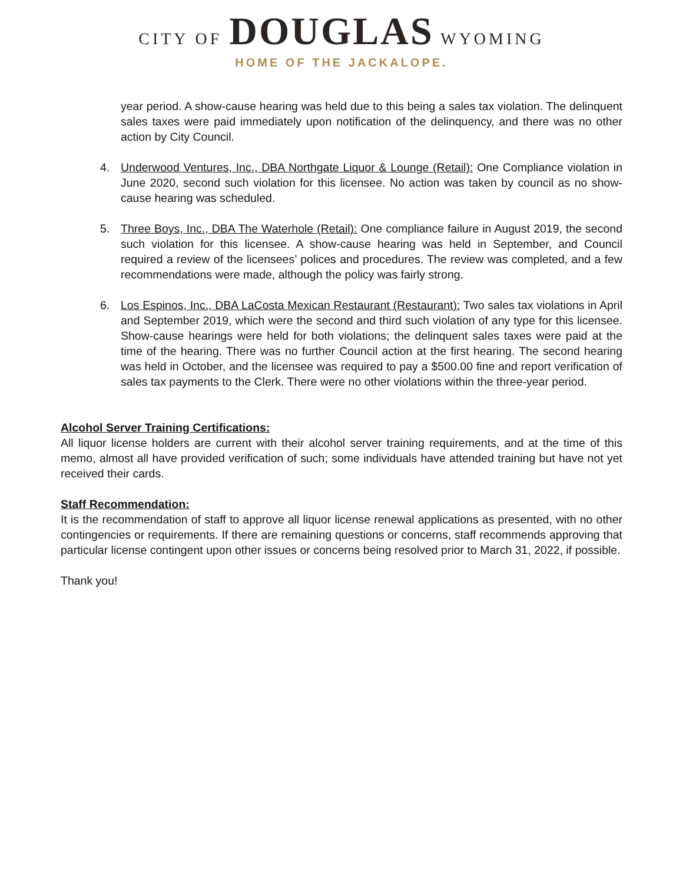CITY OF DOUGLAS WYOMING
HOME OF THE JACKALOPE.
year period. A show-cause hearing was held due to this being a sales tax violation. The delinquent sales taxes were paid immediately upon notification of the delinquency, and there was no other action by City Council.
4. Underwood Ventures, Inc., DBA Northgate Liquor & Lounge (Retail): One Compliance violation in June 2020, second such violation for this licensee. No action was taken by council as no show-cause hearing was scheduled.
5. Three Boys, Inc., DBA The Waterhole (Retail): One compliance failure in August 2019, the second such violation for this licensee. A show-cause hearing was held in September, and Council required a review of the licensees’ polices and procedures. The review was completed, and a few recommendations were made, although the policy was fairly strong.
6. Los Espinos, Inc., DBA LaCosta Mexican Restaurant (Restaurant): Two sales tax violations in April and September 2019, which were the second and third such violation of any type for this licensee. Show-cause hearings were held for both violations; the delinquent sales taxes were paid at the time of the hearing. There was no further Council action at the first hearing. The second hearing was held in October, and the licensee was required to pay a $500.00 fine and report verification of sales tax payments to the Clerk. There were no other violations within the three-year period.
Alcohol Server Training Certifications:
All liquor license holders are current with their alcohol server training requirements, and at the time of this memo, almost all have provided verification of such; some individuals have attended training but have not yet received their cards.
Staff Recommendation:
It is the recommendation of staff to approve all liquor license renewal applications as presented, with no other contingencies or requirements. If there are remaining questions or concerns, staff recommends approving that particular license contingent upon other issues or concerns being resolved prior to March 31, 2022, if possible.
Thank you!